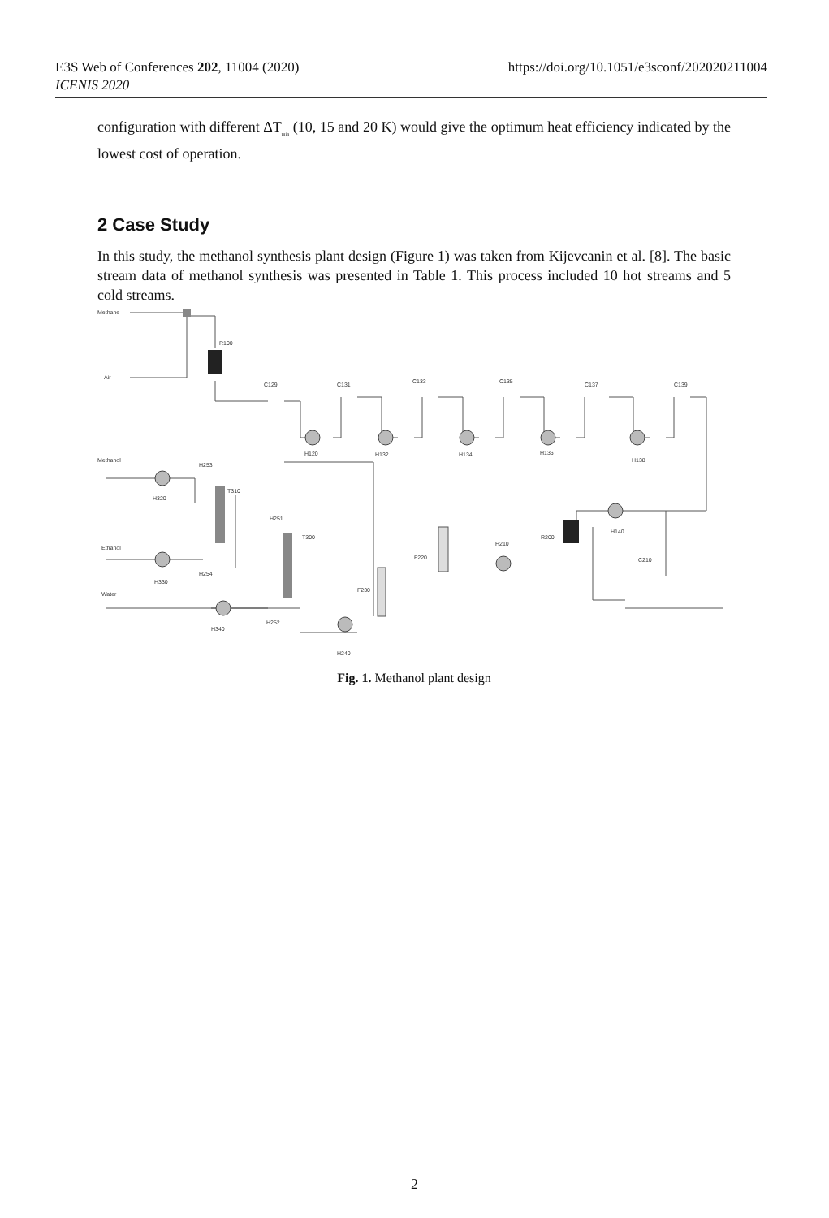E3S Web of Conferences 202, 11004 (2020)
ICENIS 2020
https://doi.org/10.1051/e3sconf/202020211004
configuration with different ΔT<sub>min</sub> (10, 15 and 20 K) would give the optimum heat efficiency indicated by the lowest cost of operation.
2 Case Study
In this study, the methanol synthesis plant design (Figure 1) was taken from Kijevcanin et al. [8]. The basic stream data of methanol synthesis was presented in Table 1. This process included 10 hot streams and 5 cold streams.
Methane
Air
R100
C129
C131
C133
C135
C137
C139
H120
H132
H134
H136
H138
Methanol
Ethanol
Water
H320
H330
H340
H253
T310
H251
T300
H254
H252
F230
F220
H210
R200
H140
C210
H240
Fig. 1. Methanol plant design
2